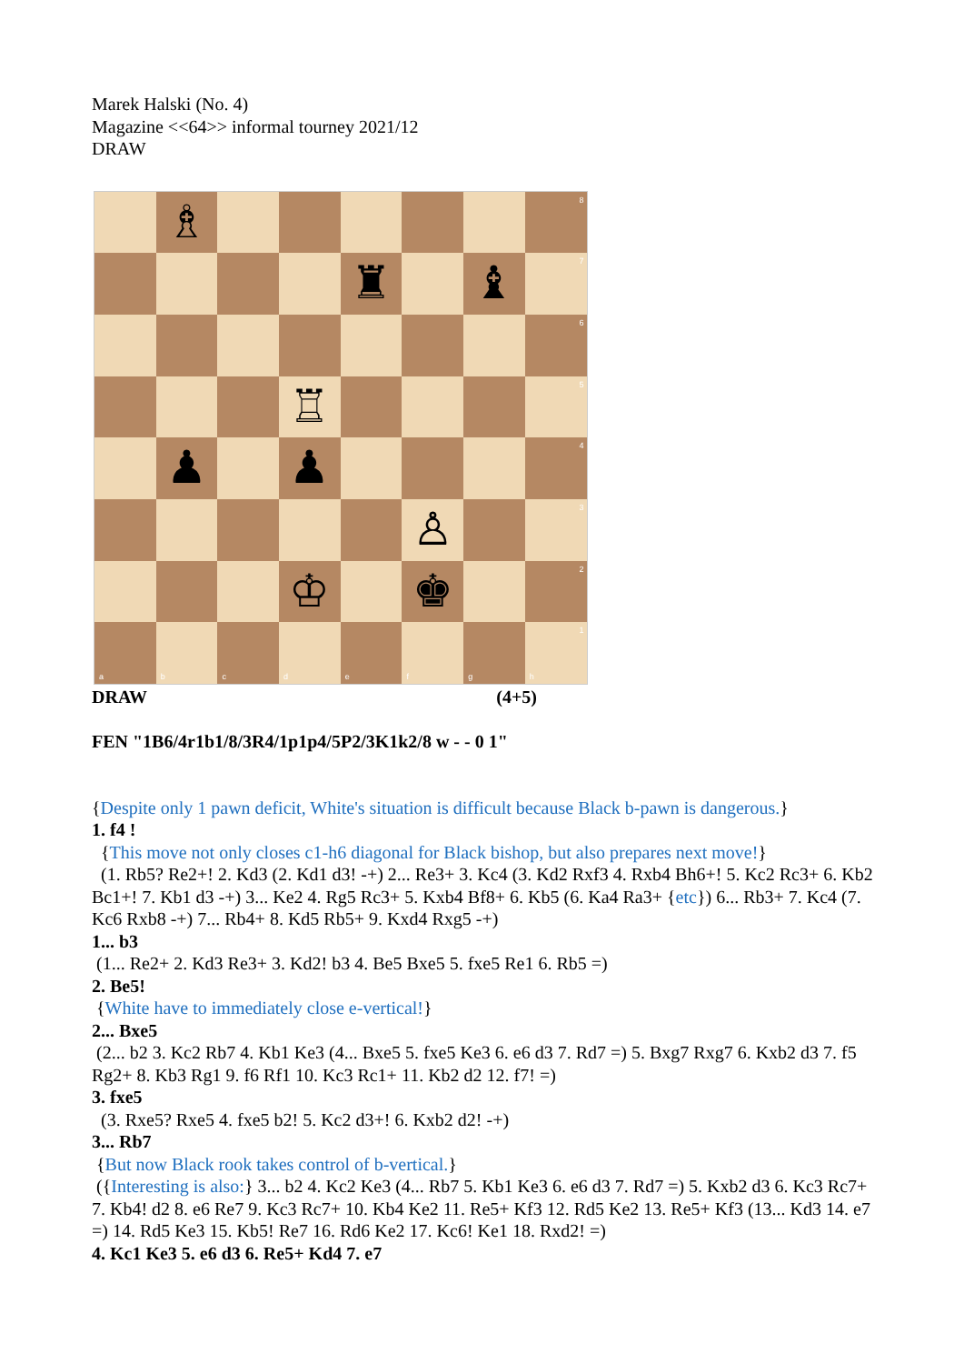Marek Halski (No. 4)
Magazine <<64>> informal tourney 2021/12
DRAW
♗
8
♜
♝
7
6
♖
5
♟
♟
4
♙
3
♔
♚
2
a
b
c
d
e
f
g
1
h
DRAW (4+5)
FEN "1B6/4r1b1/8/3R4/1p1p4/5P2/3K1k2/8 w - - 0 1"
{Despite only 1 pawn deficit, White's situation is difficult because Black b-pawn is dangerous.}
1. f4 !
{This move not only closes c1-h6 diagonal for Black bishop, but also prepares next move!}
(1. Rb5? Re2+! 2. Kd3 (2. Kd1 d3! -+) 2... Re3+ 3. Kc4 (3. Kd2 Rxf3 4. Rxb4 Bh6+! 5. Kc2 Rc3+ 6. Kb2 Bc1+! 7. Kb1 d3 -+) 3... Ke2 4. Rg5 Rc3+ 5. Kxb4 Bf8+ 6. Kb5 (6. Ka4 Ra3+ {etc}) 6... Rb3+ 7. Kc4 (7. Kc6 Rxb8 -+) 7... Rb4+ 8. Kd5 Rb5+ 9. Kxd4 Rxg5 -+)
1... b3
(1... Re2+ 2. Kd3 Re3+ 3. Kd2! b3 4. Be5 Bxe5 5. fxe5 Re1 6. Rb5 =)
2. Be5!
{White have to immediately close e-vertical!}
2... Bxe5
(2... b2 3. Kc2 Rb7 4. Kb1 Ke3 (4... Bxe5 5. fxe5 Ke3 6. e6 d3 7. Rd7 =) 5. Bxg7 Rxg7 6. Kxb2 d3 7. f5 Rg2+ 8. Kb3 Rg1 9. f6 Rf1 10. Kc3 Rc1+ 11. Kb2 d2 12. f7! =)
3. fxe5
(3. Rxe5? Rxe5 4. fxe5 b2! 5. Kc2 d3+! 6. Kxb2 d2! -+)
3... Rb7
{But now Black rook takes control of b-vertical.}
({Interesting is also:} 3... b2 4. Kc2 Ke3 (4... Rb7 5. Kb1 Ke3 6. e6 d3 7. Rd7 =) 5. Kxb2 d3 6. Kc3 Rc7+ 7. Kb4! d2 8. e6 Re7 9. Kc3 Rc7+ 10. Kb4 Ke2 11. Re5+ Kf3 12. Rd5 Ke2 13. Re5+ Kf3 (13... Kd3 14. e7 =) 14. Rd5 Ke3 15. Kb5! Re7 16. Rd6 Ke2 17. Kc6! Ke1 18. Rxd2! =)
4. Kc1 Ke3 5. e6 d3 6. Re5+ Kd4 7. e7